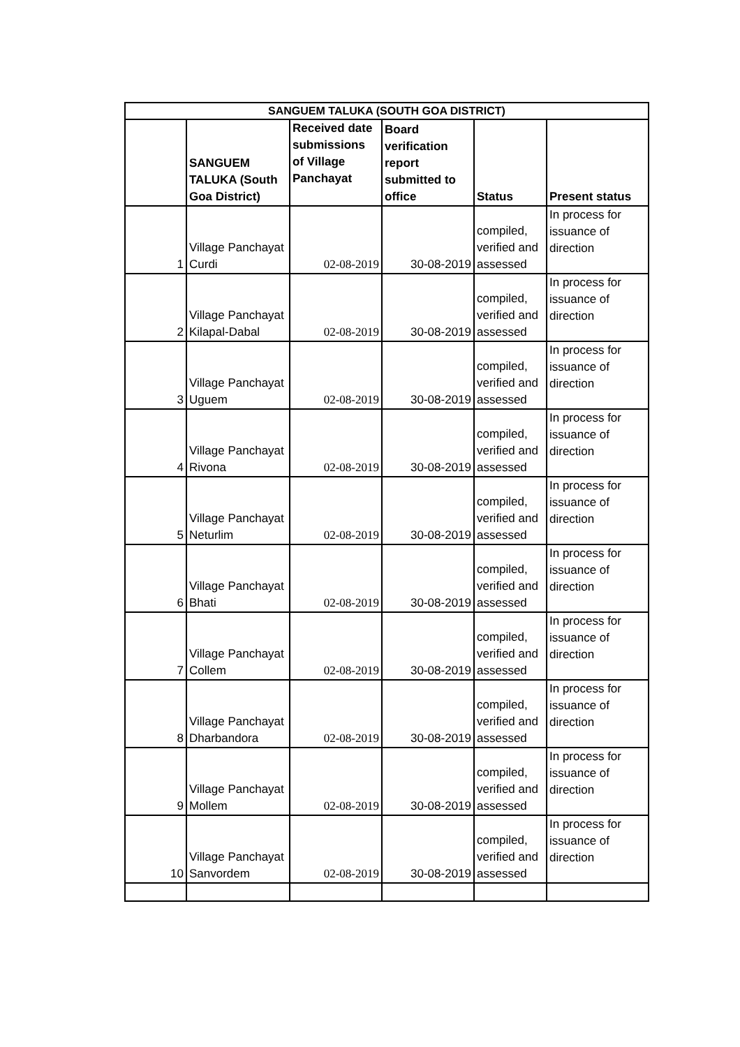| SANGUEM TALUKA (SOUTH GOA DISTRICT) | | | | | |
| --- | --- | --- | --- | --- | --- |
| | SANGUEM TALUKA (South Goa District) | Received date submissions of Village Panchayat | Board verification report submitted to office | Status | Present status |
| 1 | Village Panchayat Curdi | 02-08-2019 | 30-08-2019 | compiled, verified and assessed | In process for issuance of direction |
| 2 | Village Panchayat Kilapal-Dabal | 02-08-2019 | 30-08-2019 | compiled, verified and assessed | In process for issuance of direction |
| 3 | Village Panchayat Uguem | 02-08-2019 | 30-08-2019 | compiled, verified and assessed | In process for issuance of direction |
| 4 | Village Panchayat Rivona | 02-08-2019 | 30-08-2019 | compiled, verified and assessed | In process for issuance of direction |
| 5 | Village Panchayat Neturlim | 02-08-2019 | 30-08-2019 | compiled, verified and assessed | In process for issuance of direction |
| 6 | Village Panchayat Bhati | 02-08-2019 | 30-08-2019 | compiled, verified and assessed | In process for issuance of direction |
| 7 | Village Panchayat Collem | 02-08-2019 | 30-08-2019 | compiled, verified and assessed | In process for issuance of direction |
| 8 | Village Panchayat Dharbandora | 02-08-2019 | 30-08-2019 | compiled, verified and assessed | In process for issuance of direction |
| 9 | Village Panchayat Mollem | 02-08-2019 | 30-08-2019 | compiled, verified and assessed | In process for issuance of direction |
| 10 | Village Panchayat Sanvordem | 02-08-2019 | 30-08-2019 | compiled, verified and assessed | In process for issuance of direction |